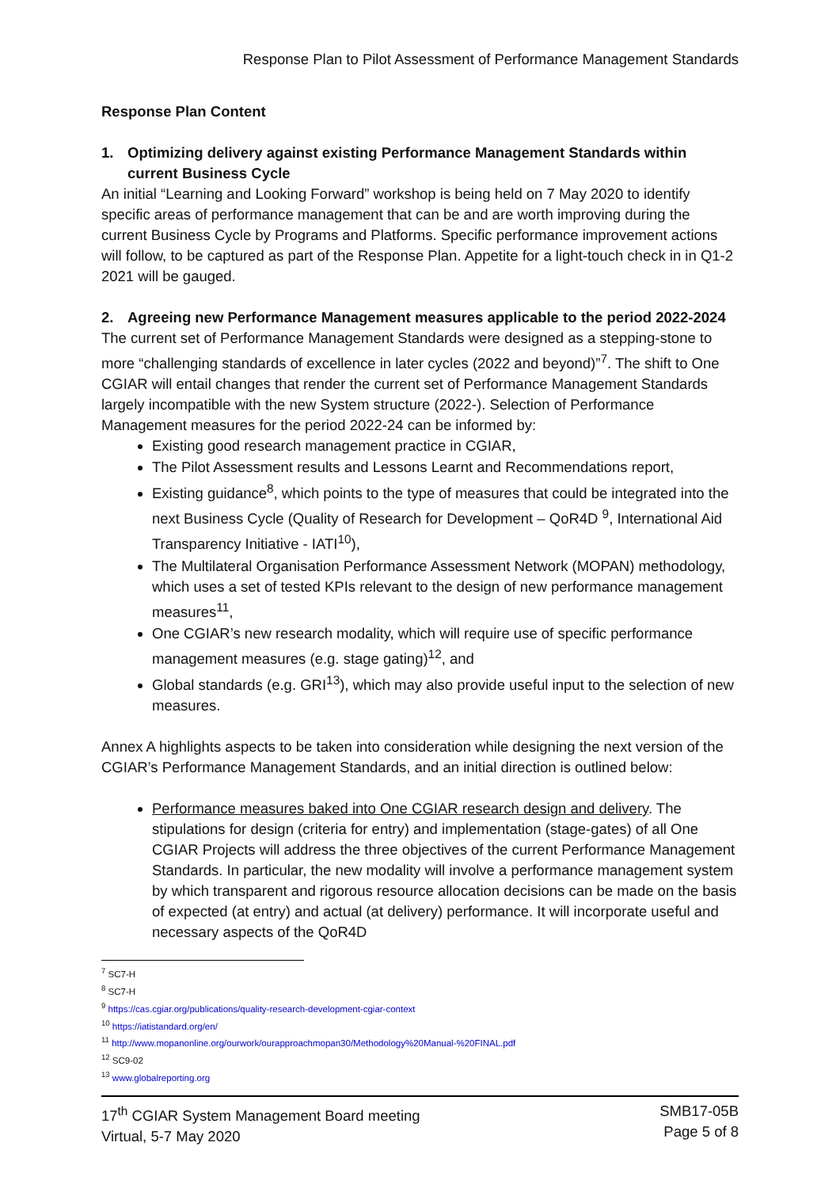Response Plan to Pilot Assessment of Performance Management Standards
Response Plan Content
1. Optimizing delivery against existing Performance Management Standards within current Business Cycle
An initial “Learning and Looking Forward” workshop is being held on 7 May 2020 to identify specific areas of performance management that can be and are worth improving during the current Business Cycle by Programs and Platforms. Specific performance improvement actions will follow, to be captured as part of the Response Plan. Appetite for a light-touch check in in Q1-2 2021 will be gauged.
2. Agreeing new Performance Management measures applicable to the period 2022-2024
The current set of Performance Management Standards were designed as a stepping-stone to more “challenging standards of excellence in later cycles (2022 and beyond)”<sup>7</sup>. The shift to One CGIAR will entail changes that render the current set of Performance Management Standards largely incompatible with the new System structure (2022-). Selection of Performance Management measures for the period 2022-24 can be informed by:
Existing good research management practice in CGIAR,
The Pilot Assessment results and Lessons Learnt and Recommendations report,
Existing guidance<sup>8</sup>, which points to the type of measures that could be integrated into the next Business Cycle (Quality of Research for Development – QoR4D <sup>9</sup>, International Aid Transparency Initiative - IATI<sup>10</sup>),
The Multilateral Organisation Performance Assessment Network (MOPAN) methodology, which uses a set of tested KPIs relevant to the design of new performance management measures<sup>11</sup>,
One CGIAR’s new research modality, which will require use of specific performance management measures (e.g. stage gating)<sup>12</sup>, and
Global standards (e.g. GRI<sup>13</sup>), which may also provide useful input to the selection of new measures.
Annex A highlights aspects to be taken into consideration while designing the next version of the CGIAR’s Performance Management Standards, and an initial direction is outlined below:
Performance measures baked into One CGIAR research design and delivery. The stipulations for design (criteria for entry) and implementation (stage-gates) of all One CGIAR Projects will address the three objectives of the current Performance Management Standards. In particular, the new modality will involve a performance management system by which transparent and rigorous resource allocation decisions can be made on the basis of expected (at entry) and actual (at delivery) performance. It will incorporate useful and necessary aspects of the QoR4D
<sup>7</sup> SC7-H
<sup>8</sup> SC7-H
<sup>9</sup> https://cas.cgiar.org/publications/quality-research-development-cgiar-context
<sup>10</sup> https://iatistandard.org/en/
<sup>11</sup> http://www.mopanonline.org/ourwork/ourapproachmopan30/Methodology%20Manual-%20FINAL.pdf
<sup>12</sup> SC9-02
<sup>13</sup> www.globalreporting.org
17<sup>th</sup> CGIAR System Management Board meeting
Virtual, 5-7 May 2020
SMB17-05B
Page 5 of 8